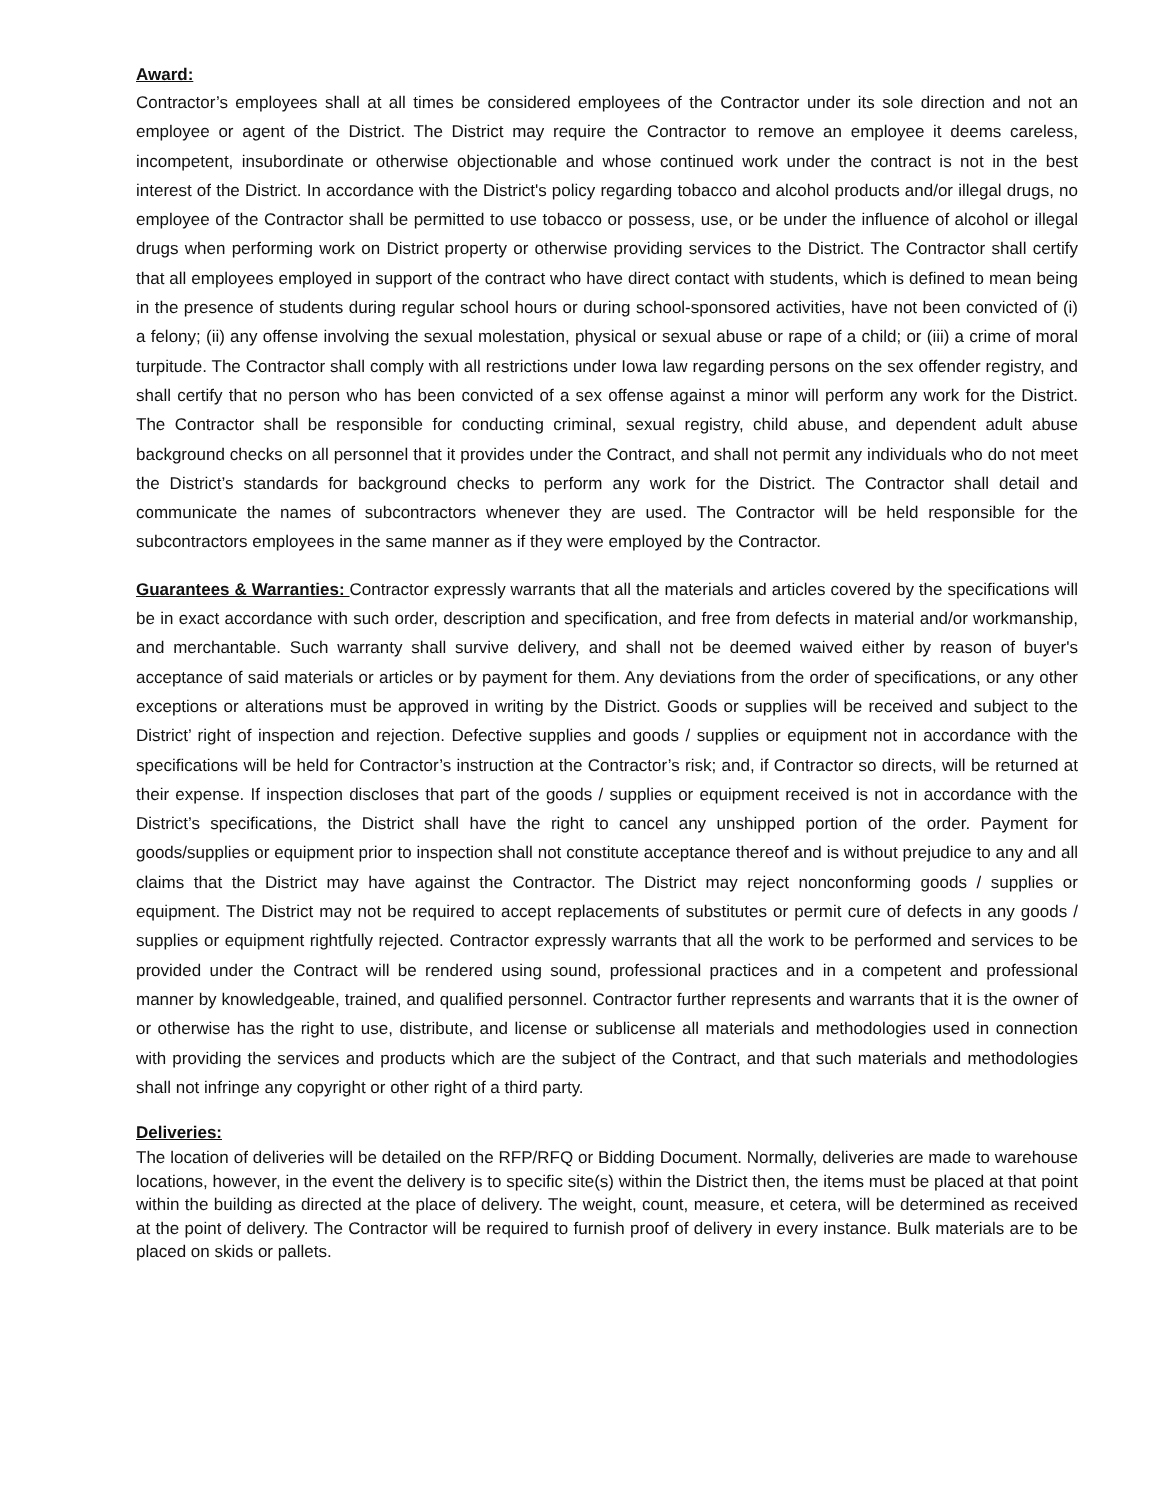Award:
Contractor’s employees shall at all times be considered employees of the Contractor under its sole direction and not an employee or agent of the District. The District may require the Contractor to remove an employee it deems careless, incompetent, insubordinate or otherwise objectionable and whose continued work under the contract is not in the best interest of the District. In accordance with the District's policy regarding tobacco and alcohol products and/or illegal drugs, no employee of the Contractor shall be permitted to use tobacco or possess, use, or be under the influence of alcohol or illegal drugs when performing work on District property or otherwise providing services to the District. The Contractor shall certify that all employees employed in support of the contract who have direct contact with students, which is defined to mean being in the presence of students during regular school hours or during school-sponsored activities, have not been convicted of (i) a felony; (ii) any offense involving the sexual molestation, physical or sexual abuse or rape of a child; or (iii) a crime of moral turpitude. The Contractor shall comply with all restrictions under Iowa law regarding persons on the sex offender registry, and shall certify that no person who has been convicted of a sex offense against a minor will perform any work for the District. The Contractor shall be responsible for conducting criminal, sexual registry, child abuse, and dependent adult abuse background checks on all personnel that it provides under the Contract, and shall not permit any individuals who do not meet the District’s standards for background checks to perform any work for the District. The Contractor shall detail and communicate the names of subcontractors whenever they are used. The Contractor will be held responsible for the subcontractors employees in the same manner as if they were employed by the Contractor.
Guarantees & Warranties: Contractor expressly warrants that all the materials and articles covered by the specifications will be in exact accordance with such order, description and specification, and free from defects in material and/or workmanship, and merchantable. Such warranty shall survive delivery, and shall not be deemed waived either by reason of buyer's acceptance of said materials or articles or by payment for them. Any deviations from the order of specifications, or any other exceptions or alterations must be approved in writing by the District. Goods or supplies will be received and subject to the District’ right of inspection and rejection. Defective supplies and goods / supplies or equipment not in accordance with the specifications will be held for Contractor’s instruction at the Contractor’s risk; and, if Contractor so directs, will be returned at their expense. If inspection discloses that part of the goods / supplies or equipment received is not in accordance with the District’s specifications, the District shall have the right to cancel any unshipped portion of the order. Payment for goods/supplies or equipment prior to inspection shall not constitute acceptance thereof and is without prejudice to any and all claims that the District may have against the Contractor. The District may reject nonconforming goods / supplies or equipment. The District may not be required to accept replacements of substitutes or permit cure of defects in any goods / supplies or equipment rightfully rejected. Contractor expressly warrants that all the work to be performed and services to be provided under the Contract will be rendered using sound, professional practices and in a competent and professional manner by knowledgeable, trained, and qualified personnel. Contractor further represents and warrants that it is the owner of or otherwise has the right to use, distribute, and license or sublicense all materials and methodologies used in connection with providing the services and products which are the subject of the Contract, and that such materials and methodologies shall not infringe any copyright or other right of a third party.
Deliveries:
The location of deliveries will be detailed on the RFP/RFQ or Bidding Document. Normally, deliveries are made to warehouse locations, however, in the event the delivery is to specific site(s) within the District then, the items must be placed at that point within the building as directed at the place of delivery. The weight, count, measure, et cetera, will be determined as received at the point of delivery. The Contractor will be required to furnish proof of delivery in every instance. Bulk materials are to be placed on skids or pallets.